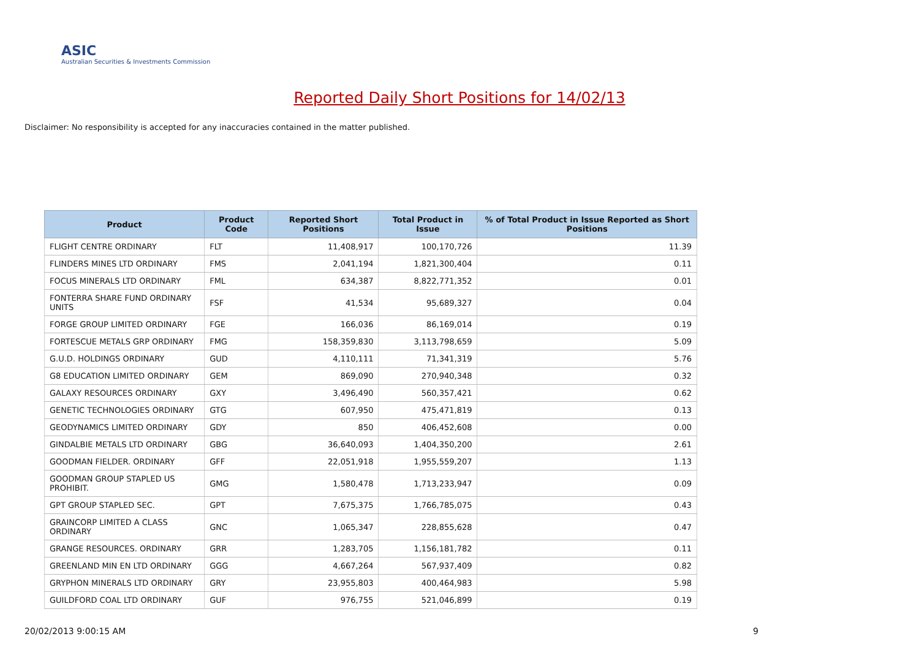ASIC
Australian Securities & Investments Commission
Reported Daily Short Positions for 14/02/13
Disclaimer: No responsibility is accepted for any inaccuracies contained in the matter published.
| Product | Product Code | Reported Short Positions | Total Product in Issue | % of Total Product in Issue Reported as Short Positions |
| --- | --- | --- | --- | --- |
| FLIGHT CENTRE ORDINARY | FLT | 11,408,917 | 100,170,726 | 11.39 |
| FLINDERS MINES LTD ORDINARY | FMS | 2,041,194 | 1,821,300,404 | 0.11 |
| FOCUS MINERALS LTD ORDINARY | FML | 634,387 | 8,822,771,352 | 0.01 |
| FONTERRA SHARE FUND ORDINARY UNITS | FSF | 41,534 | 95,689,327 | 0.04 |
| FORGE GROUP LIMITED ORDINARY | FGE | 166,036 | 86,169,014 | 0.19 |
| FORTESCUE METALS GRP ORDINARY | FMG | 158,359,830 | 3,113,798,659 | 5.09 |
| G.U.D. HOLDINGS ORDINARY | GUD | 4,110,111 | 71,341,319 | 5.76 |
| G8 EDUCATION LIMITED ORDINARY | GEM | 869,090 | 270,940,348 | 0.32 |
| GALAXY RESOURCES ORDINARY | GXY | 3,496,490 | 560,357,421 | 0.62 |
| GENETIC TECHNOLOGIES ORDINARY | GTG | 607,950 | 475,471,819 | 0.13 |
| GEODYNAMICS LIMITED ORDINARY | GDY | 850 | 406,452,608 | 0.00 |
| GINDALBIE METALS LTD ORDINARY | GBG | 36,640,093 | 1,404,350,200 | 2.61 |
| GOODMAN FIELDER. ORDINARY | GFF | 22,051,918 | 1,955,559,207 | 1.13 |
| GOODMAN GROUP STAPLED US PROHIBIT. | GMG | 1,580,478 | 1,713,233,947 | 0.09 |
| GPT GROUP STAPLED SEC. | GPT | 7,675,375 | 1,766,785,075 | 0.43 |
| GRAINCORP LIMITED A CLASS ORDINARY | GNC | 1,065,347 | 228,855,628 | 0.47 |
| GRANGE RESOURCES. ORDINARY | GRR | 1,283,705 | 1,156,181,782 | 0.11 |
| GREENLAND MIN EN LTD ORDINARY | GGG | 4,667,264 | 567,937,409 | 0.82 |
| GRYPHON MINERALS LTD ORDINARY | GRY | 23,955,803 | 400,464,983 | 5.98 |
| GUILDFORD COAL LTD ORDINARY | GUF | 976,755 | 521,046,899 | 0.19 |
20/02/2013 9:00:15 AM 9